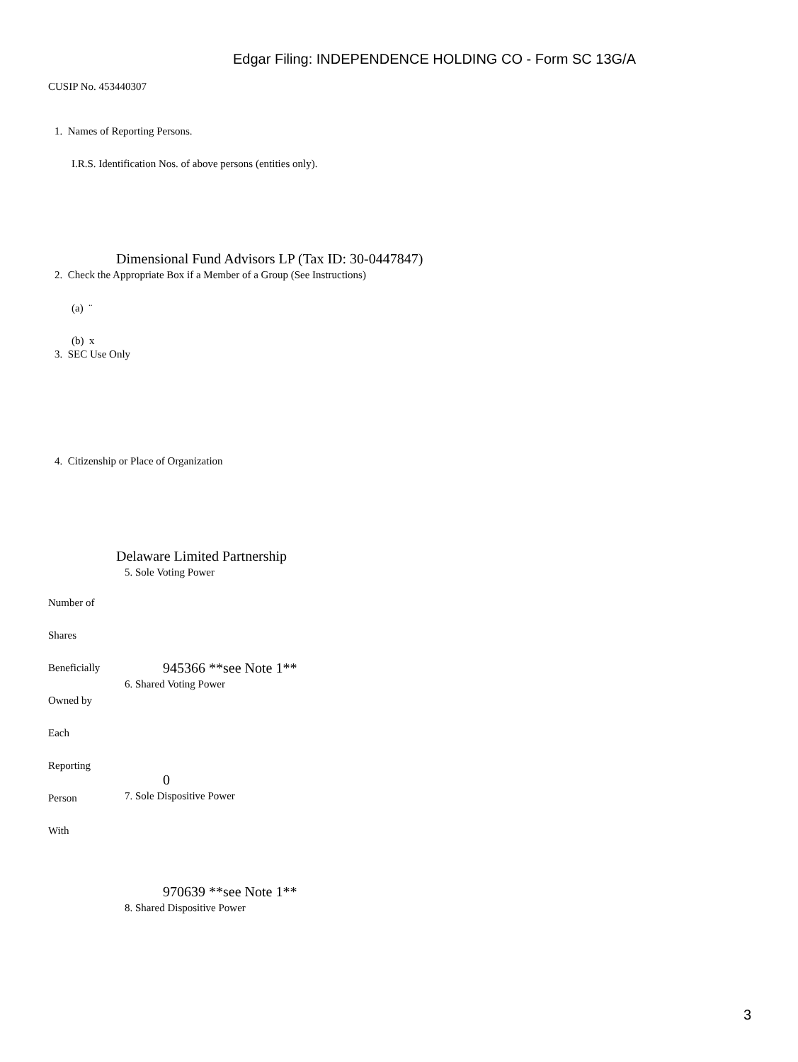Edgar Filing: INDEPENDENCE HOLDING CO - Form SC 13G/A
CUSIP No. 453440307
1. Names of Reporting Persons.
I.R.S. Identification Nos. of above persons (entities only).
Dimensional Fund Advisors LP (Tax ID: 30-0447847)
2. Check the Appropriate Box if a Member of a Group (See Instructions)
(a) ¨
(b) x
3. SEC Use Only
4. Citizenship or Place of Organization
Delaware Limited Partnership
5. Sole Voting Power
Number of
Shares
Beneficially 945366 **see Note 1**
6. Shared Voting Power
Owned by
Each
Reporting
0
7. Sole Dispositive Power
Person
With
970639 **see Note 1**
8. Shared Dispositive Power
3